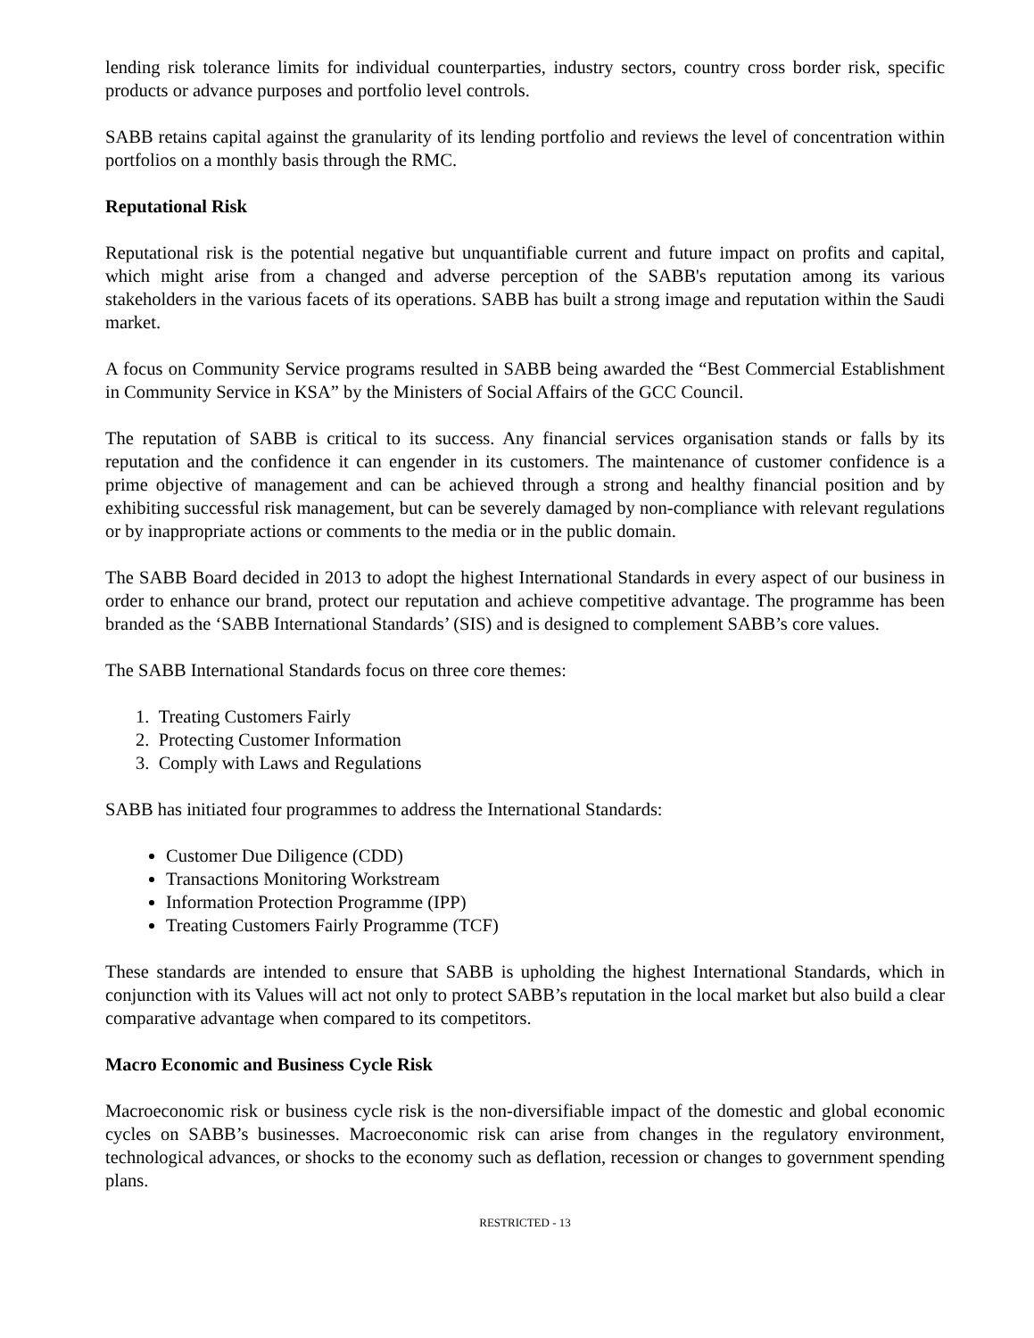lending risk tolerance limits for individual counterparties, industry sectors, country cross border risk, specific products or advance purposes and portfolio level controls.
SABB retains capital against the granularity of its lending portfolio and reviews the level of concentration within portfolios on a monthly basis through the RMC.
Reputational Risk
Reputational risk is the potential negative but unquantifiable current and future impact on profits and capital, which might arise from a changed and adverse perception of the SABB's reputation among its various stakeholders in the various facets of its operations. SABB has built a strong image and reputation within the Saudi market.
A focus on Community Service programs resulted in SABB being awarded the “Best Commercial Establishment in Community Service in KSA” by the Ministers of Social Affairs of the GCC Council.
The reputation of SABB is critical to its success. Any financial services organisation stands or falls by its reputation and the confidence it can engender in its customers. The maintenance of customer confidence is a prime objective of management and can be achieved through a strong and healthy financial position and by exhibiting successful risk management, but can be severely damaged by non-compliance with relevant regulations or by inappropriate actions or comments to the media or in the public domain.
The SABB Board decided in 2013 to adopt the highest International Standards in every aspect of our business in order to enhance our brand, protect our reputation and achieve competitive advantage. The programme has been branded as the ‘SABB International Standards’ (SIS) and is designed to complement SABB’s core values.
The SABB International Standards focus on three core themes:
1. Treating Customers Fairly
2. Protecting Customer Information
3. Comply with Laws and Regulations
SABB has initiated four programmes to address the International Standards:
Customer Due Diligence (CDD)
Transactions Monitoring Workstream
Information Protection Programme (IPP)
Treating Customers Fairly Programme (TCF)
These standards are intended to ensure that SABB is upholding the highest International Standards, which in conjunction with its Values will act not only to protect SABB’s reputation in the local market but also build a clear comparative advantage when compared to its competitors.
Macro Economic and Business Cycle Risk
Macroeconomic risk or business cycle risk is the non-diversifiable impact of the domestic and global economic cycles on SABB’s businesses. Macroeconomic risk can arise from changes in the regulatory environment, technological advances, or shocks to the economy such as deflation, recession or changes to government spending plans.
RESTRICTED - 13